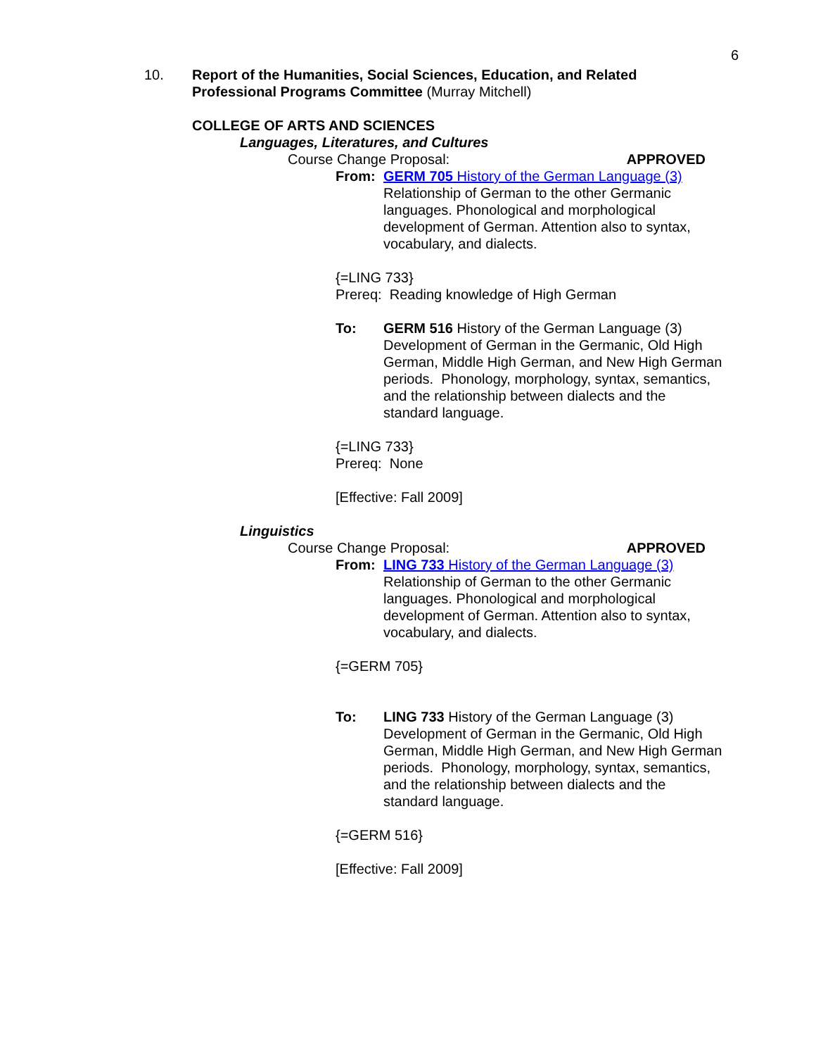6
10. Report of the Humanities, Social Sciences, Education, and Related
Professional Programs Committee (Murray Mitchell)
COLLEGE OF ARTS AND SCIENCES
Languages, Literatures, and Cultures
Course Change Proposal: APPROVED
From: GERM 705 History of the German Language (3)
Relationship of German to the other Germanic
languages. Phonological and morphological
development of German. Attention also to syntax,
vocabulary, and dialects.
{=LING 733}
Prereq: Reading knowledge of High German
To: GERM 516 History of the German Language (3)
Development of German in the Germanic, Old High
German, Middle High German, and New High German
periods. Phonology, morphology, syntax, semantics,
and the relationship between dialects and the
standard language.
{=LING 733}
Prereq: None
[Effective: Fall 2009]
Linguistics
Course Change Proposal: APPROVED
From: LING 733 History of the German Language (3)
Relationship of German to the other Germanic
languages. Phonological and morphological
development of German. Attention also to syntax,
vocabulary, and dialects.
{=GERM 705}
To: LING 733 History of the German Language (3)
Development of German in the Germanic, Old High
German, Middle High German, and New High German
periods. Phonology, morphology, syntax, semantics,
and the relationship between dialects and the
standard language.
{=GERM 516}
[Effective: Fall 2009]